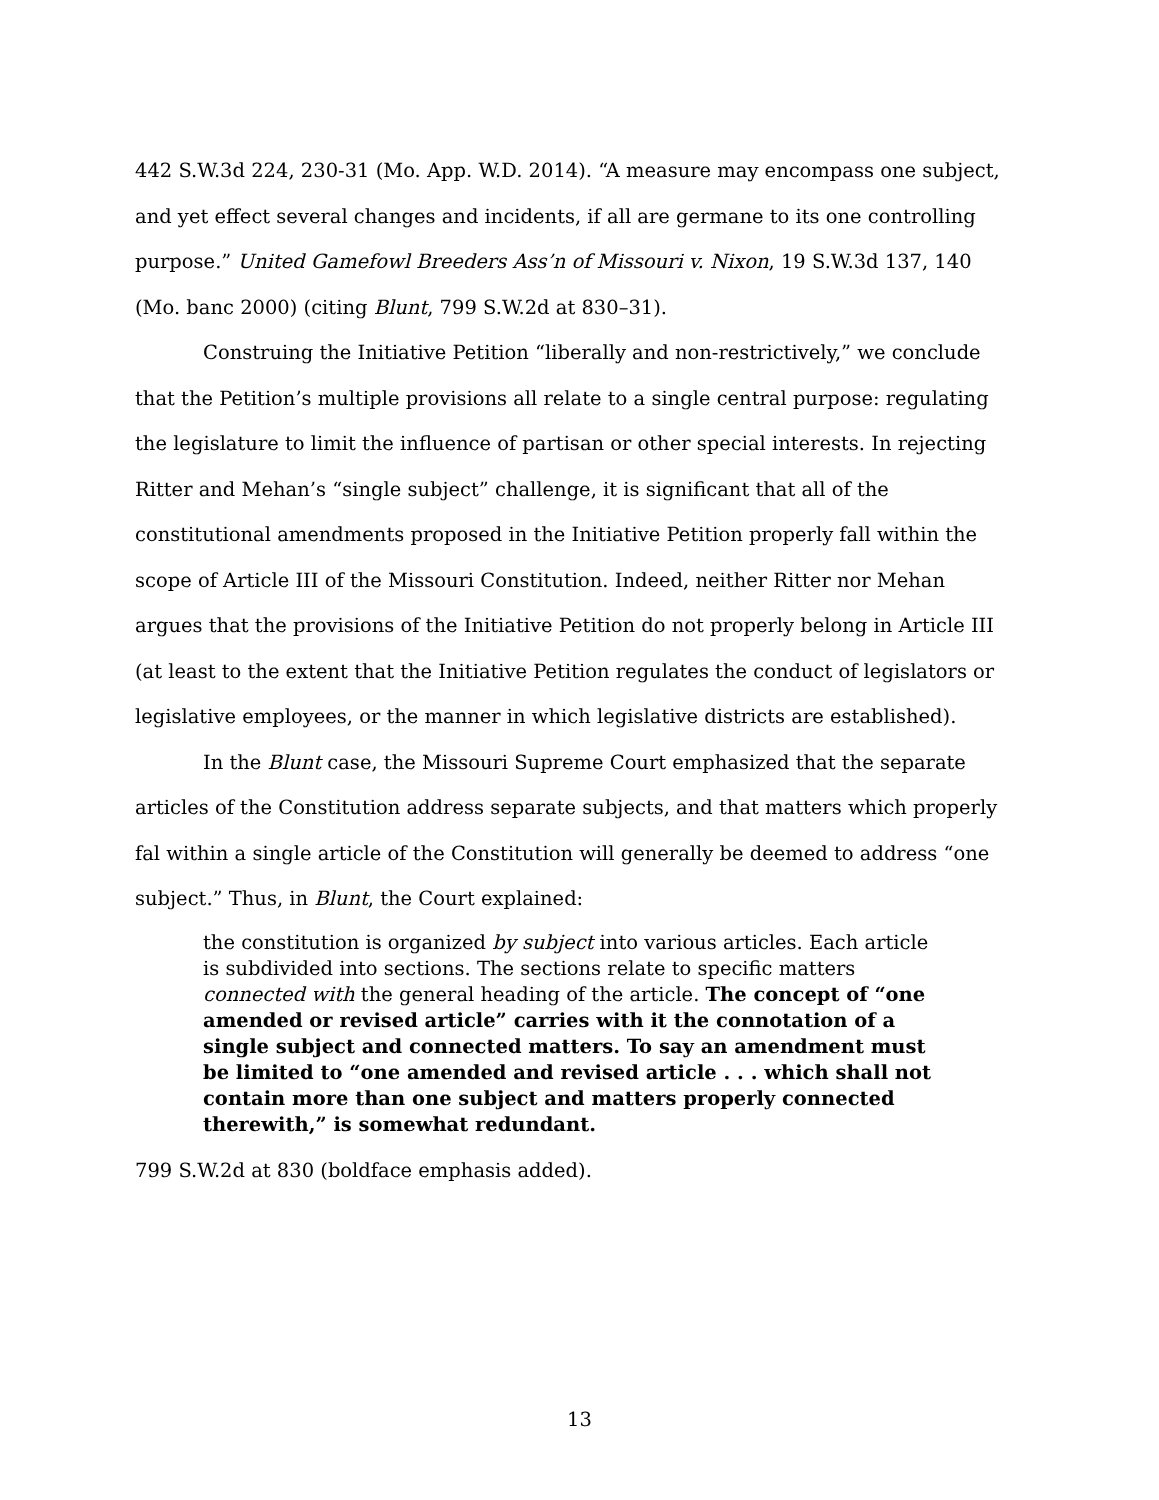442 S.W.3d 224, 230-31 (Mo. App. W.D. 2014). “A measure may encompass one subject, and yet effect several changes and incidents, if all are germane to its one controlling purpose.” United Gamefowl Breeders Ass’n of Missouri v. Nixon, 19 S.W.3d 137, 140 (Mo. banc 2000) (citing Blunt, 799 S.W.2d at 830–31).
Construing the Initiative Petition “liberally and non-restrictively,” we conclude that the Petition’s multiple provisions all relate to a single central purpose: regulating the legislature to limit the influence of partisan or other special interests. In rejecting Ritter and Mehan’s “single subject” challenge, it is significant that all of the constitutional amendments proposed in the Initiative Petition properly fall within the scope of Article III of the Missouri Constitution. Indeed, neither Ritter nor Mehan argues that the provisions of the Initiative Petition do not properly belong in Article III (at least to the extent that the Initiative Petition regulates the conduct of legislators or legislative employees, or the manner in which legislative districts are established).
In the Blunt case, the Missouri Supreme Court emphasized that the separate articles of the Constitution address separate subjects, and that matters which properly fal within a single article of the Constitution will generally be deemed to address “one subject.” Thus, in Blunt, the Court explained:
the constitution is organized by subject into various articles. Each article is subdivided into sections. The sections relate to specific matters connected with the general heading of the article. The concept of “one amended or revised article” carries with it the connotation of a single subject and connected matters. To say an amendment must be limited to “one amended and revised article . . . which shall not contain more than one subject and matters properly connected therewith,” is somewhat redundant.
799 S.W.2d at 830 (boldface emphasis added).
13